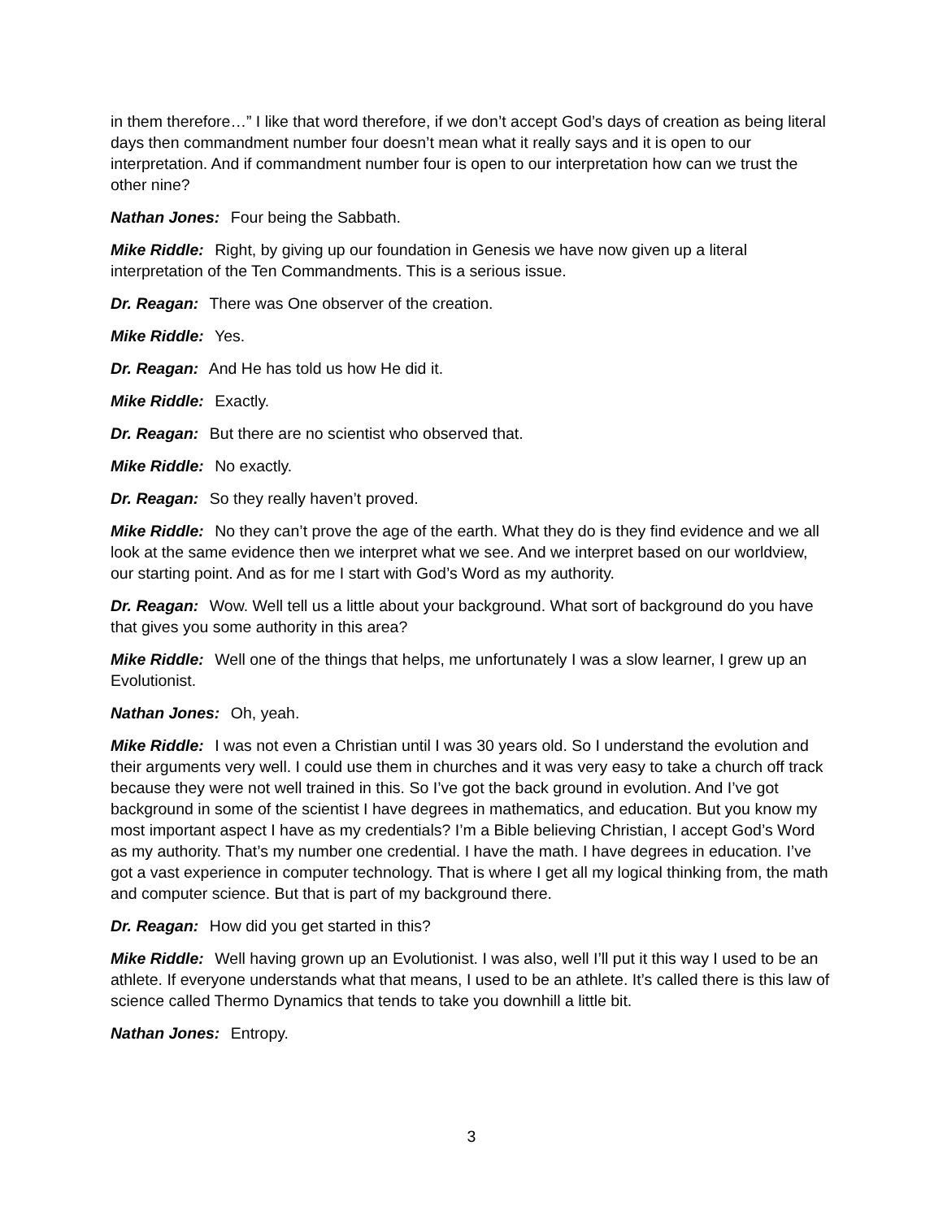in them therefore…” I like that word therefore, if we don’t accept God’s days of creation as being literal days then commandment number four doesn’t mean what it really says and it is open to our interpretation. And if commandment number four is open to our interpretation how can we trust the other nine?
Nathan Jones: Four being the Sabbath.
Mike Riddle: Right, by giving up our foundation in Genesis we have now given up a literal interpretation of the Ten Commandments. This is a serious issue.
Dr. Reagan: There was One observer of the creation.
Mike Riddle: Yes.
Dr. Reagan: And He has told us how He did it.
Mike Riddle: Exactly.
Dr. Reagan: But there are no scientist who observed that.
Mike Riddle: No exactly.
Dr. Reagan: So they really haven’t proved.
Mike Riddle: No they can’t prove the age of the earth. What they do is they find evidence and we all look at the same evidence then we interpret what we see. And we interpret based on our worldview, our starting point. And as for me I start with God’s Word as my authority.
Dr. Reagan: Wow. Well tell us a little about your background. What sort of background do you have that gives you some authority in this area?
Mike Riddle: Well one of the things that helps, me unfortunately I was a slow learner, I grew up an Evolutionist.
Nathan Jones: Oh, yeah.
Mike Riddle: I was not even a Christian until I was 30 years old. So I understand the evolution and their arguments very well. I could use them in churches and it was very easy to take a church off track because they were not well trained in this. So I’ve got the back ground in evolution. And I’ve got background in some of the scientist I have degrees in mathematics, and education. But you know my most important aspect I have as my credentials? I’m a Bible believing Christian, I accept God’s Word as my authority. That’s my number one credential. I have the math. I have degrees in education. I’ve got a vast experience in computer technology. That is where I get all my logical thinking from, the math and computer science. But that is part of my background there.
Dr. Reagan: How did you get started in this?
Mike Riddle: Well having grown up an Evolutionist. I was also, well I’ll put it this way I used to be an athlete. If everyone understands what that means, I used to be an athlete. It’s called there is this law of science called Thermo Dynamics that tends to take you downhill a little bit.
Nathan Jones: Entropy.
3